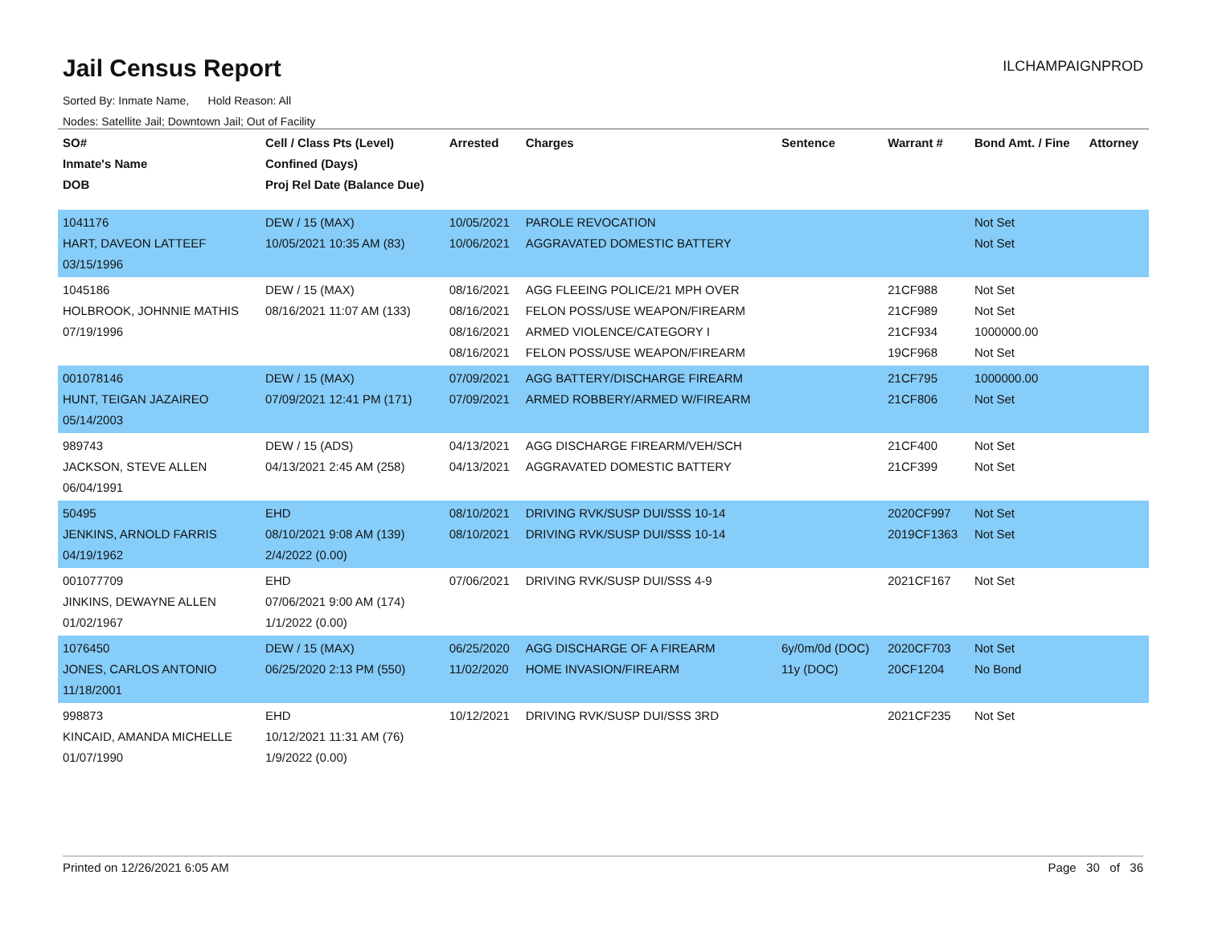Jail Census Report
ILCHAMPAIGNPROD
Sorted By: Inmate Name, Hold Reason: All
Nodes: Satellite Jail; Downtown Jail; Out of Facility
| SO# Inmate's Name DOB | Cell / Class Pts (Level) Confined (Days) Proj Rel Date (Balance Due) | Arrested | Charges | Sentence | Warrant # | Bond Amt. / Fine | Attorney |
| --- | --- | --- | --- | --- | --- | --- | --- |
| 1041176 HART, DAVEON LATTEEF 03/15/1996 | DEW / 15 (MAX) 10/05/2021 10:35 AM (83) | 10/05/2021 10/06/2021 | PAROLE REVOCATION AGGRAVATED DOMESTIC BATTERY | | | Not Set Not Set | |
| 1045186 HOLBROOK, JOHNNIE MATHIS 07/19/1996 | DEW / 15 (MAX) 08/16/2021 11:07 AM (133) | 08/16/2021 08/16/2021 08/16/2021 08/16/2021 | AGG FLEEING POLICE/21 MPH OVER FELON POSS/USE WEAPON/FIREARM ARMED VIOLENCE/CATEGORY I FELON POSS/USE WEAPON/FIREARM | | 21CF988 21CF989 21CF934 19CF968 | Not Set Not Set 1000000.00 Not Set | |
| 001078146 HUNT, TEIGAN JAZAIREO 05/14/2003 | DEW / 15 (MAX) 07/09/2021 12:41 PM (171) | 07/09/2021 07/09/2021 | AGG BATTERY/DISCHARGE FIREARM ARMED ROBBERY/ARMED W/FIREARM | | 21CF795 21CF806 | 1000000.00 Not Set | |
| 989743 JACKSON, STEVE ALLEN 06/04/1991 | DEW / 15 (ADS) 04/13/2021 2:45 AM (258) | 04/13/2021 04/13/2021 | AGG DISCHARGE FIREARM/VEH/SCH AGGRAVATED DOMESTIC BATTERY | | 21CF400 21CF399 | Not Set Not Set | |
| 50495 JENKINS, ARNOLD FARRIS 04/19/1962 | EHD 08/10/2021 9:08 AM (139) 2/4/2022 (0.00) | 08/10/2021 08/10/2021 | DRIVING RVK/SUSP DUI/SSS 10-14 DRIVING RVK/SUSP DUI/SSS 10-14 | | 2020CF997 2019CF1363 | Not Set Not Set | |
| 001077709 JINKINS, DEWAYNE ALLEN 01/02/1967 | EHD 07/06/2021 9:00 AM (174) 1/1/2022 (0.00) | 07/06/2021 | DRIVING RVK/SUSP DUI/SSS 4-9 | | 2021CF167 | Not Set | |
| 1076450 JONES, CARLOS ANTONIO 11/18/2001 | DEW / 15 (MAX) 06/25/2020 2:13 PM (550) | 06/25/2020 11/02/2020 | AGG DISCHARGE OF A FIREARM HOME INVASION/FIREARM | 6y/0m/0d (DOC) 11y (DOC) | 2020CF703 20CF1204 | Not Set No Bond | |
| 998873 KINCAID, AMANDA MICHELLE 01/07/1990 | EHD 10/12/2021 11:31 AM (76) 1/9/2022 (0.00) | 10/12/2021 | DRIVING RVK/SUSP DUI/SSS 3RD | | 2021CF235 | Not Set | |
Printed on 12/26/2021 6:05 AM Page 30 of 36